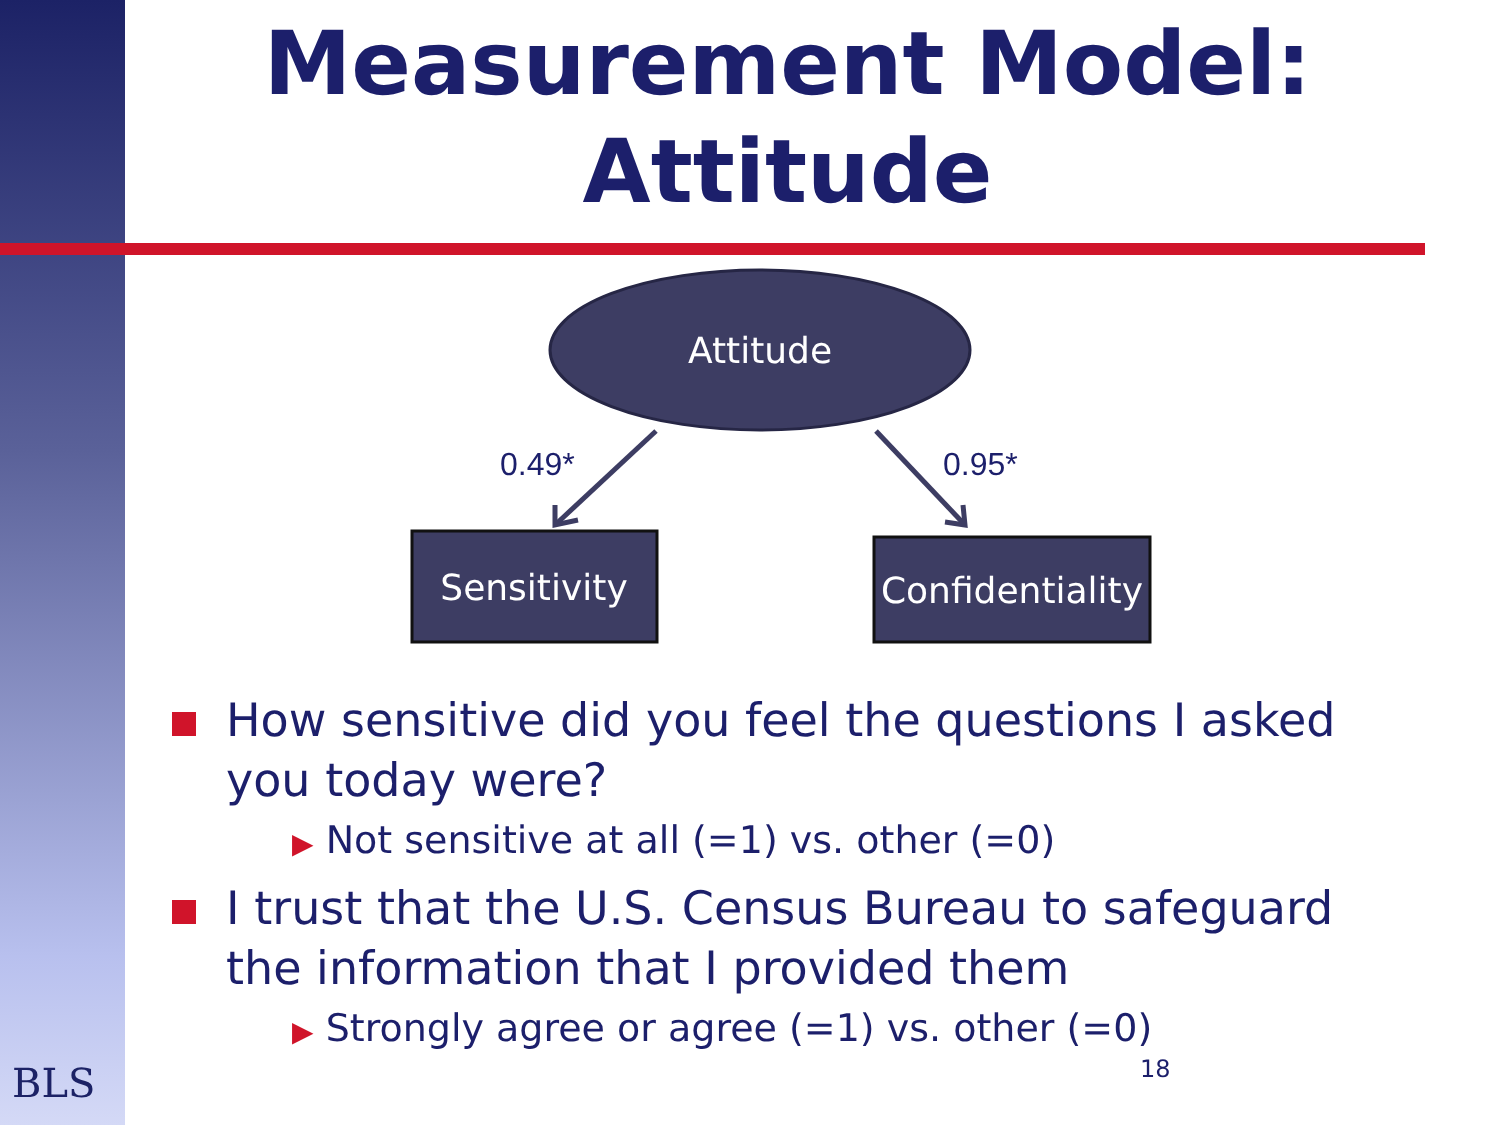Measurement Model:
Attitude
Attitude
0.49*
0.95*
Sensitivity
Confidentiality
How sensitive did you feel the questions I asked you today were?
▶ Not sensitive at all (=1) vs. other (=0)
I trust that the U.S. Census Bureau to safeguard the information that I provided them
▶ Strongly agree or agree (=1) vs. other (=0)
18
BLS